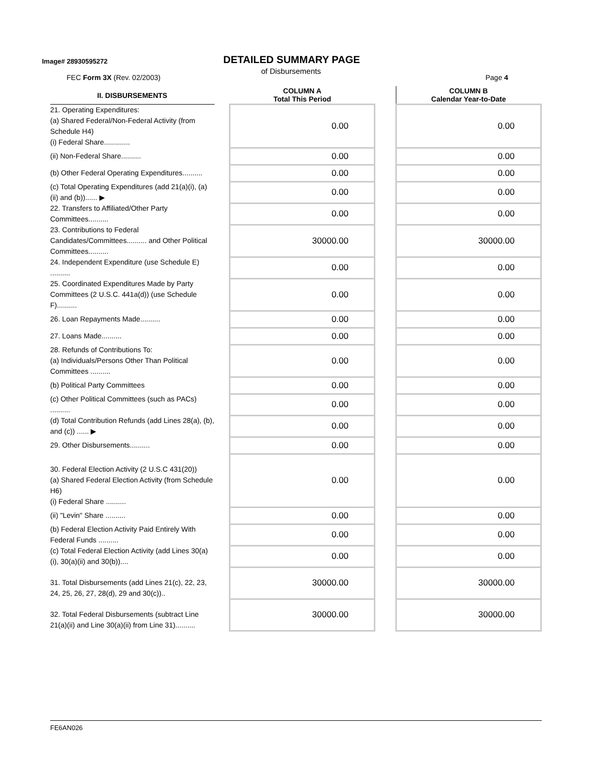Image# 28930595272 DETAILED SUMMARY PAGE
of Disbursements
FEC Form 3X (Rev. 02/2003) Page 4
| II. DISBURSEMENTS | | COLUMN A Total This Period | | COLUMN B Calendar Year-to-Date |
| 21. Operating Expenditures: (a) Shared Federal/Non-Federal Activity (from Schedule H4) (i) Federal Share............. | | 0.00 | | 0.00 |
| (ii) Non-Federal Share.......... | | 0.00 | | 0.00 |
| (b) Other Federal Operating Expenditures.......... | | 0.00 | | 0.00 |
| (c) Total Operating Expenditures (add 21(a)(i), (a)(ii) and (b))...... ▶ | | 0.00 | | 0.00 |
| 22. Transfers to Affiliated/Other Party Committees.......... | | 0.00 | | 0.00 |
| 23. Contributions to Federal Candidates/Committees.......... and Other Political Committees.......... | | 30000.00 | | 30000.00 |
| 24. Independent Expenditure (use Schedule E) .......... | | 0.00 | | 0.00 |
| 25. Coordinated Expenditures Made by Party Committees (2 U.S.C. 441a(d)) (use Schedule F).......... | | 0.00 | | 0.00 |
| 26. Loan Repayments Made.......... | | 0.00 | | 0.00 |
| 27. Loans Made.......... | | 0.00 | | 0.00 |
| 28. Refunds of Contributions To: (a) Individuals/Persons Other Than Political Committees .......... | | 0.00 | | 0.00 |
| (b) Political Party Committees | | 0.00 | | 0.00 |
| (c) Other Political Committees (such as PACs) .......... | | 0.00 | | 0.00 |
| (d) Total Contribution Refunds (add Lines 28(a), (b), and (c)) ...... ▶ | | 0.00 | | 0.00 |
| 29. Other Disbursements.......... | | 0.00 | | 0.00 |
| 30. Federal Election Activity (2 U.S.C 431(20)) (a) Shared Federal Election Activity (from Schedule H6) (i) Federal Share .......... | | 0.00 | | 0.00 |
| (ii) "Levin" Share .......... | | 0.00 | | 0.00 |
| (b) Federal Election Activity Paid Entirely With Federal Funds .......... | | 0.00 | | 0.00 |
| (c) Total Federal Election Activity (add Lines 30(a)(i), 30(a)(ii) and 30(b)).... | | 0.00 | | 0.00 |
| 31. Total Disbursements (add Lines 21(c), 22, 23, 24, 25, 26, 27, 28(d), 29 and 30(c)).. | | 30000.00 | | 30000.00 |
| 32. Total Federal Disbursements (subtract Line 21(a)(ii) and Line 30(a)(ii) from Line 31).......... | | 30000.00 | | 30000.00 |
FE6AN026